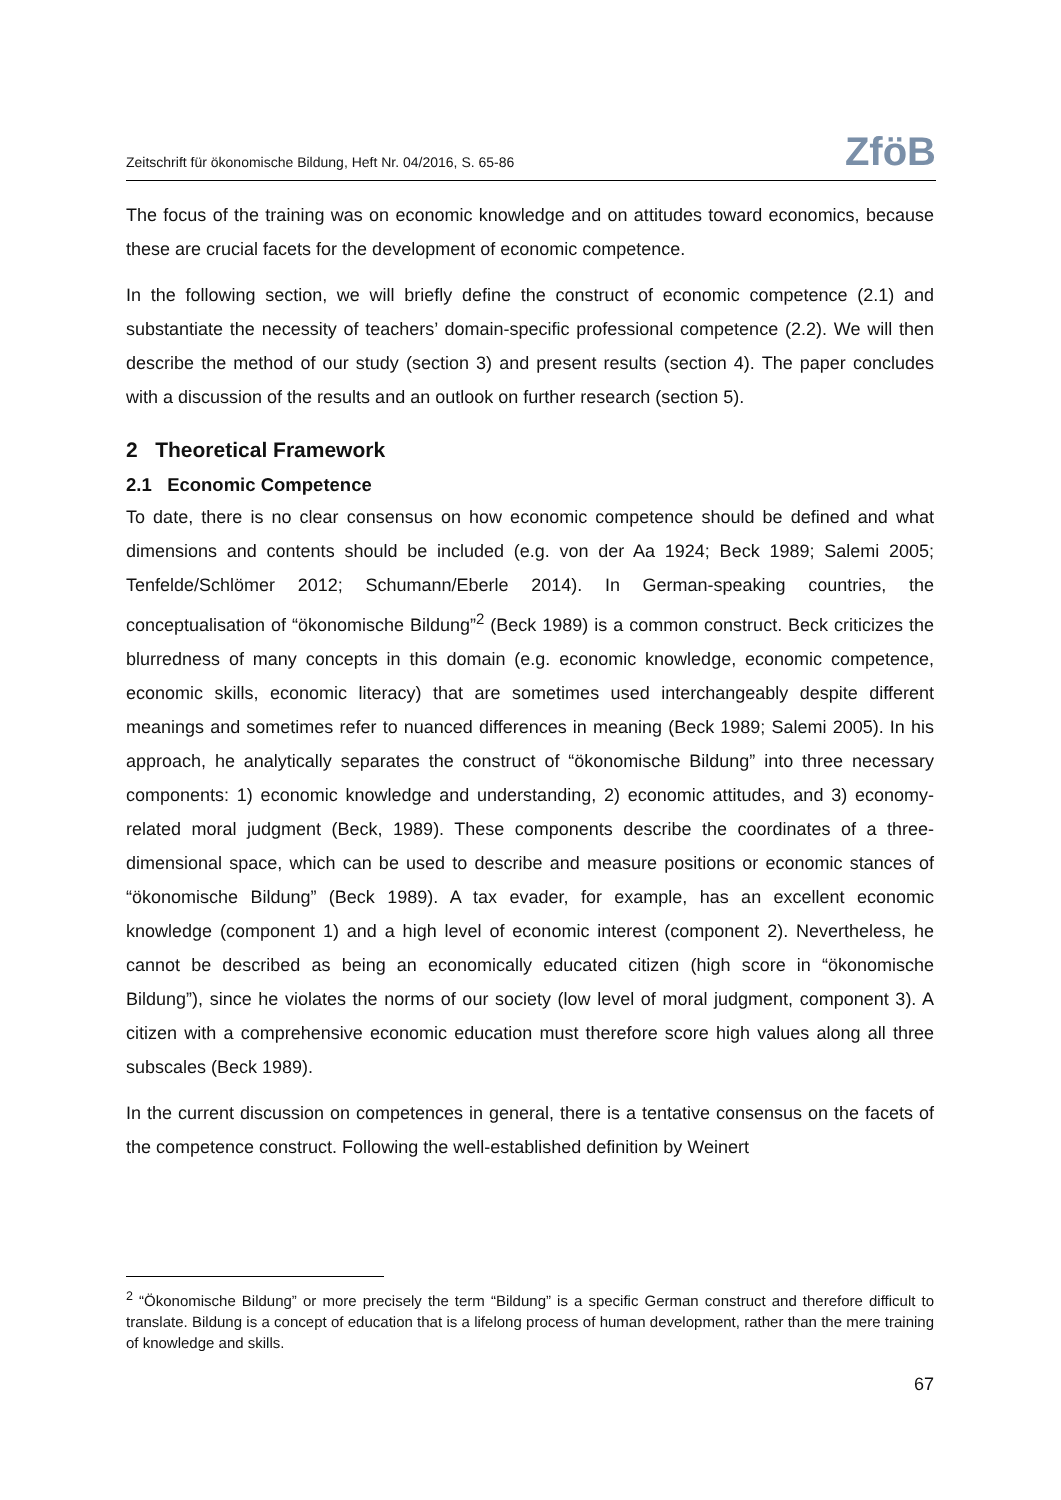Zeitschrift für ökonomische Bildung, Heft Nr. 04/2016, S. 65-86
ZföB
The focus of the training was on economic knowledge and on attitudes toward economics, because these are crucial facets for the development of economic competence.
In the following section, we will briefly define the construct of economic competence (2.1) and substantiate the necessity of teachers’ domain-specific professional competence (2.2). We will then describe the method of our study (section 3) and present results (section 4). The paper concludes with a discussion of the results and an outlook on further research (section 5).
2 Theoretical Framework
2.1 Economic Competence
To date, there is no clear consensus on how economic competence should be defined and what dimensions and contents should be included (e.g. von der Aa 1924; Beck 1989; Salemi 2005; Tenfelde/Schlömer 2012; Schumann/Eberle 2014). In German-speaking countries, the conceptualisation of “ökonomische Bildung”<sup>2</sup> (Beck 1989) is a common construct. Beck criticizes the blurredness of many concepts in this domain (e.g. economic knowledge, economic competence, economic skills, economic literacy) that are sometimes used interchangeably despite different meanings and sometimes refer to nuanced differences in meaning (Beck 1989; Salemi 2005). In his approach, he analytically separates the construct of “ökonomische Bildung” into three necessary components: 1) economic knowledge and understanding, 2) economic attitudes, and 3) economy-related moral judgment (Beck, 1989). These components describe the coordinates of a three-dimensional space, which can be used to describe and measure positions or economic stances of “ökonomische Bildung” (Beck 1989). A tax evader, for example, has an excellent economic knowledge (component 1) and a high level of economic interest (component 2). Nevertheless, he cannot be described as being an economically educated citizen (high score in “ökonomische Bildung”), since he violates the norms of our society (low level of moral judgment, component 3). A citizen with a comprehensive economic education must therefore score high values along all three subscales (Beck 1989).
In the current discussion on competences in general, there is a tentative consensus on the facets of the competence construct. Following the well-established definition by Weinert
<sup>2</sup> “Ökonomische Bildung” or more precisely the term “Bildung” is a specific German construct and therefore difficult to translate. Bildung is a concept of education that is a lifelong process of human development, rather than the mere training of knowledge and skills.
67